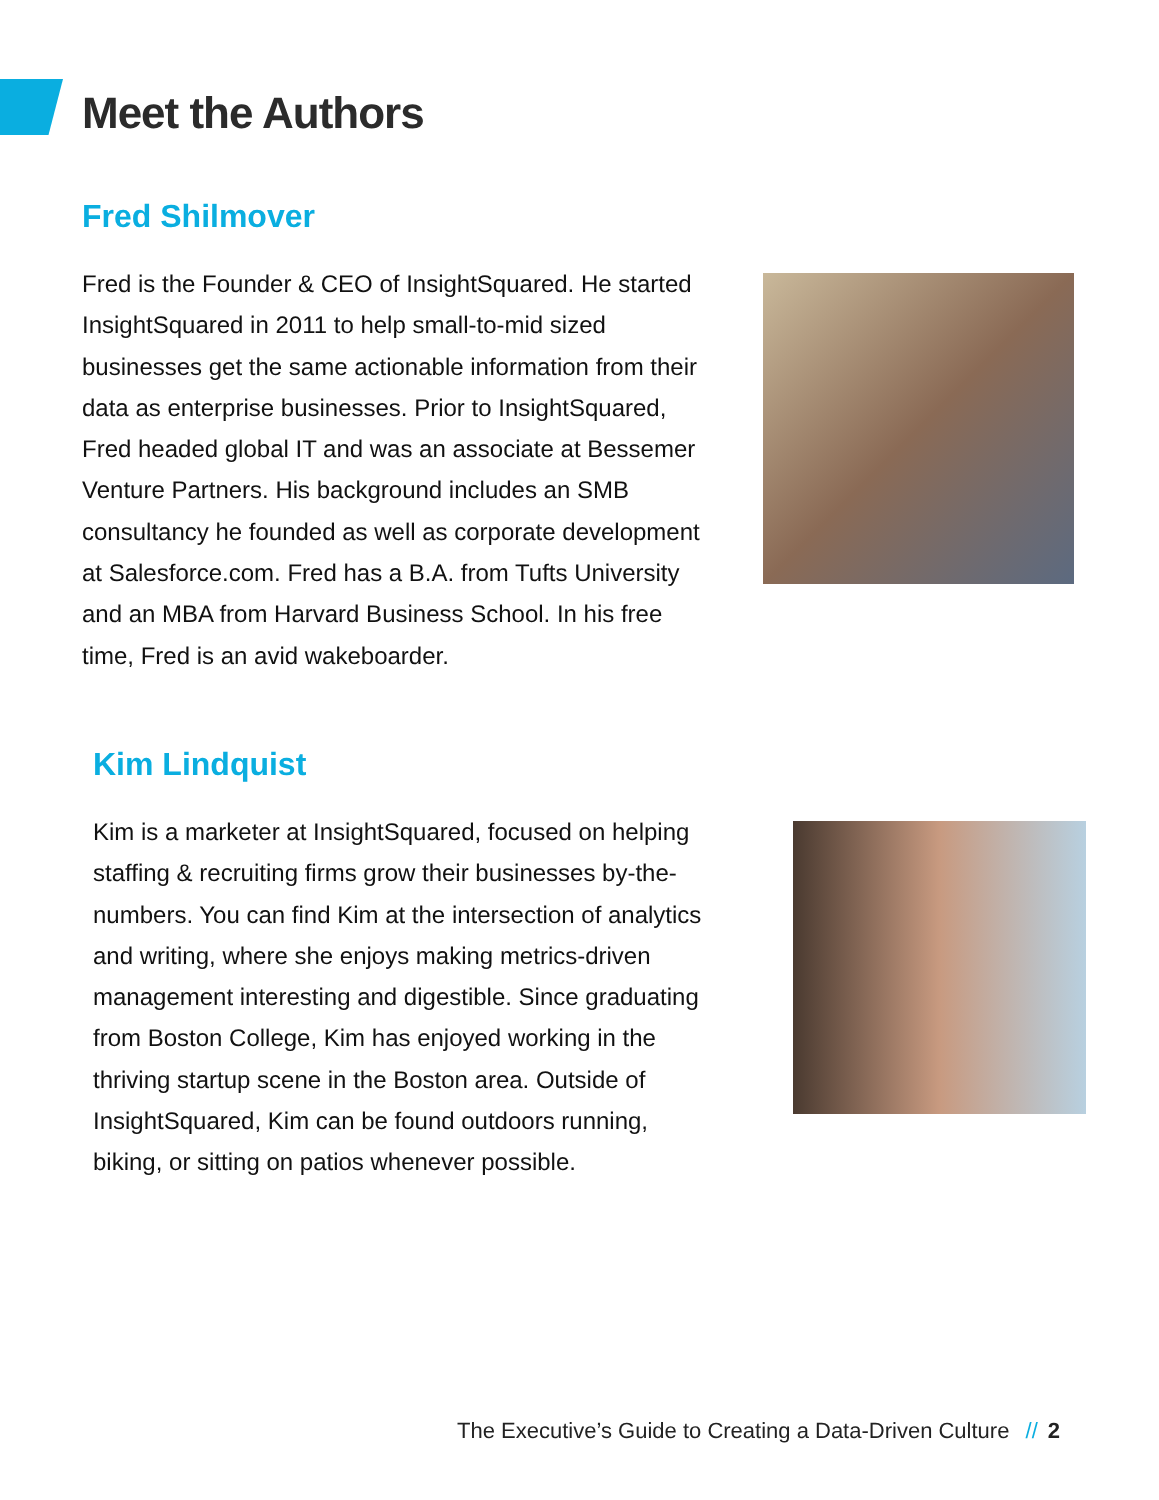Meet the Authors
Fred Shilmover
Fred is the Founder & CEO of InsightSquared. He started InsightSquared in 2011 to help small-to-mid sized businesses get the same actionable information from their data as enterprise businesses. Prior to InsightSquared, Fred headed global IT and was an associate at Bessemer Venture Partners. His background includes an SMB consultancy he founded as well as corporate development at Salesforce.com. Fred has a B.A. from Tufts University and an MBA from Harvard Business School. In his free time, Fred is an avid wakeboarder.
Kim Lindquist
Kim is a marketer at InsightSquared, focused on helping staffing & recruiting firms grow their businesses by-the-numbers. You can find Kim at the intersection of analytics and writing, where she enjoys making metrics-driven management interesting and digestible. Since graduating from Boston College, Kim has enjoyed working in the thriving startup scene in the Boston area. Outside of InsightSquared, Kim can be found outdoors running, biking, or sitting on patios whenever possible.
The Executive’s Guide to Creating a Data-Driven Culture // 2